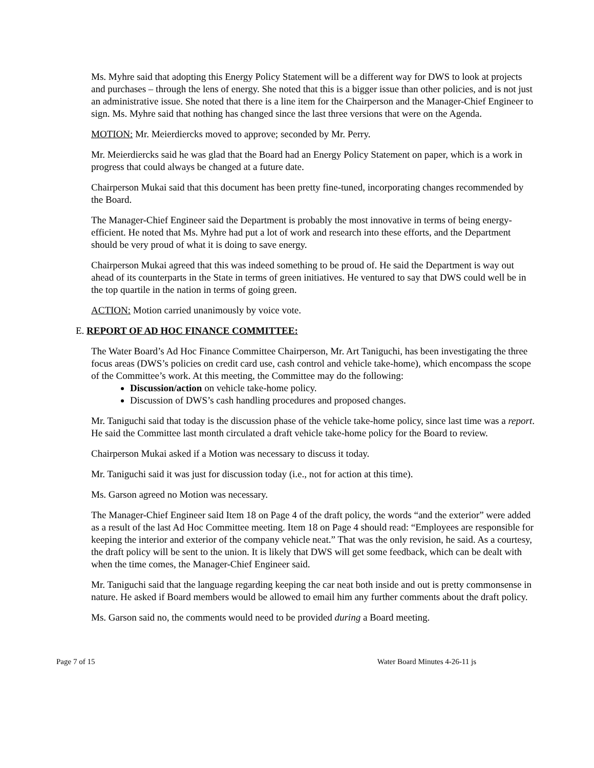Ms. Myhre said that adopting this Energy Policy Statement will be a different way for DWS to look at projects and purchases – through the lens of energy. She noted that this is a bigger issue than other policies, and is not just an administrative issue. She noted that there is a line item for the Chairperson and the Manager-Chief Engineer to sign. Ms. Myhre said that nothing has changed since the last three versions that were on the Agenda.
MOTION: Mr. Meierdiercks moved to approve; seconded by Mr. Perry.
Mr. Meierdiercks said he was glad that the Board had an Energy Policy Statement on paper, which is a work in progress that could always be changed at a future date.
Chairperson Mukai said that this document has been pretty fine-tuned, incorporating changes recommended by the Board.
The Manager-Chief Engineer said the Department is probably the most innovative in terms of being energy-efficient. He noted that Ms. Myhre had put a lot of work and research into these efforts, and the Department should be very proud of what it is doing to save energy.
Chairperson Mukai agreed that this was indeed something to be proud of. He said the Department is way out ahead of its counterparts in the State in terms of green initiatives. He ventured to say that DWS could well be in the top quartile in the nation in terms of going green.
ACTION: Motion carried unanimously by voice vote.
E. REPORT OF AD HOC FINANCE COMMITTEE:
The Water Board’s Ad Hoc Finance Committee Chairperson, Mr. Art Taniguchi, has been investigating the three focus areas (DWS’s policies on credit card use, cash control and vehicle take-home), which encompass the scope of the Committee’s work. At this meeting, the Committee may do the following:
Discussion/action on vehicle take-home policy.
Discussion of DWS’s cash handling procedures and proposed changes.
Mr. Taniguchi said that today is the discussion phase of the vehicle take-home policy, since last time was a report. He said the Committee last month circulated a draft vehicle take-home policy for the Board to review.
Chairperson Mukai asked if a Motion was necessary to discuss it today.
Mr. Taniguchi said it was just for discussion today (i.e., not for action at this time).
Ms. Garson agreed no Motion was necessary.
The Manager-Chief Engineer said Item 18 on Page 4 of the draft policy, the words “and the exterior” were added as a result of the last Ad Hoc Committee meeting. Item 18 on Page 4 should read: “Employees are responsible for keeping the interior and exterior of the company vehicle neat.” That was the only revision, he said. As a courtesy, the draft policy will be sent to the union. It is likely that DWS will get some feedback, which can be dealt with when the time comes, the Manager-Chief Engineer said.
Mr. Taniguchi said that the language regarding keeping the car neat both inside and out is pretty commonsense in nature. He asked if Board members would be allowed to email him any further comments about the draft policy.
Ms. Garson said no, the comments would need to be provided during a Board meeting.
Page 7 of 15 Water Board Minutes 4-26-11 js